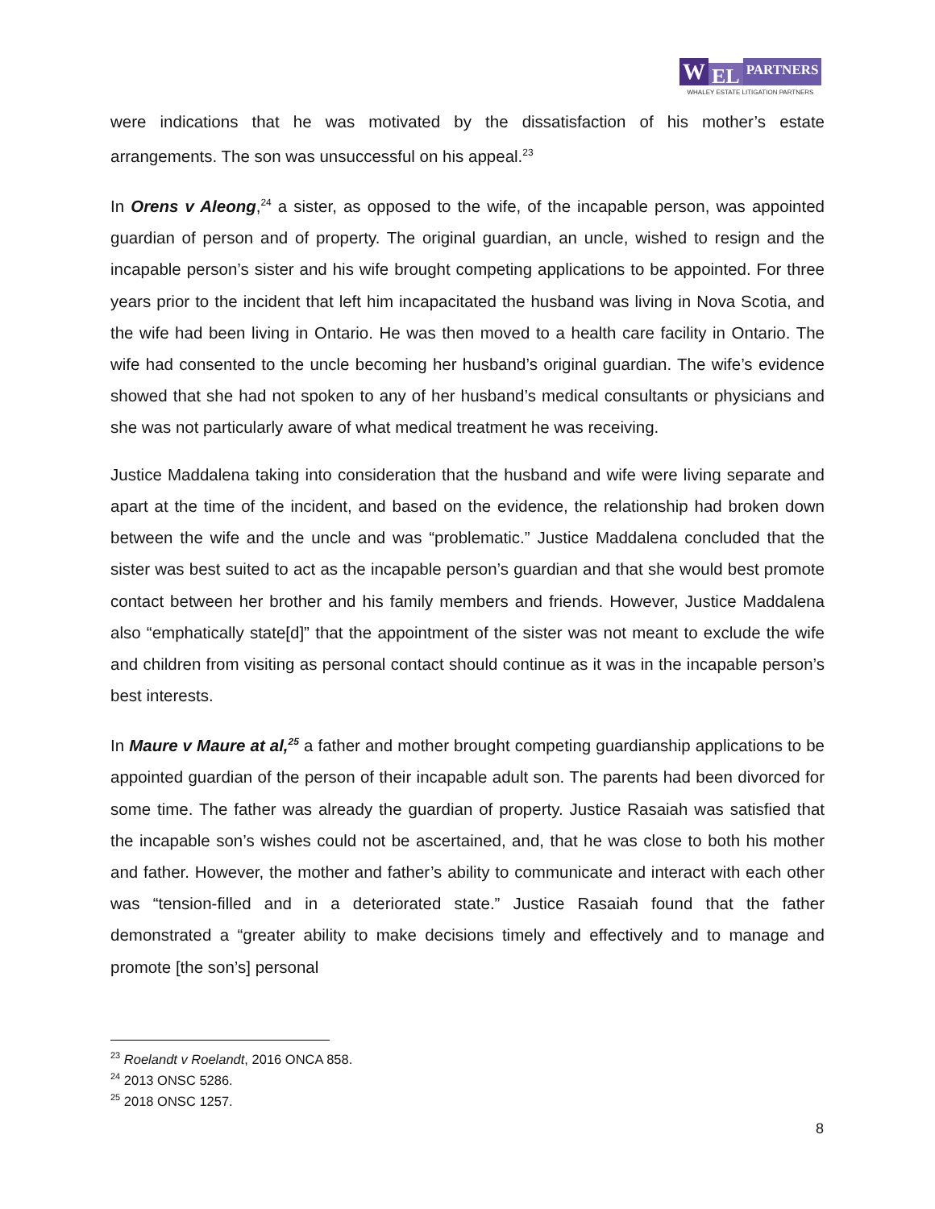W EL PARTNERS
WHALEY ESTATE LITIGATION PARTNERS
were indications that he was motivated by the dissatisfaction of his mother’s estate arrangements. The son was unsuccessful on his appeal.<sup>23</sup>
In Orens v Aleong,<sup>24</sup> a sister, as opposed to the wife, of the incapable person, was appointed guardian of person and of property. The original guardian, an uncle, wished to resign and the incapable person’s sister and his wife brought competing applications to be appointed. For three years prior to the incident that left him incapacitated the husband was living in Nova Scotia, and the wife had been living in Ontario. He was then moved to a health care facility in Ontario. The wife had consented to the uncle becoming her husband’s original guardian. The wife’s evidence showed that she had not spoken to any of her husband’s medical consultants or physicians and she was not particularly aware of what medical treatment he was receiving.
Justice Maddalena taking into consideration that the husband and wife were living separate and apart at the time of the incident, and based on the evidence, the relationship had broken down between the wife and the uncle and was “problematic.” Justice Maddalena concluded that the sister was best suited to act as the incapable person’s guardian and that she would best promote contact between her brother and his family members and friends. However, Justice Maddalena also “emphatically state[d]” that the appointment of the sister was not meant to exclude the wife and children from visiting as personal contact should continue as it was in the incapable person’s best interests.
In Maure v Maure at al,<sup>25</sup> a father and mother brought competing guardianship applications to be appointed guardian of the person of their incapable adult son. The parents had been divorced for some time. The father was already the guardian of property. Justice Rasaiah was satisfied that the incapable son’s wishes could not be ascertained, and, that he was close to both his mother and father. However, the mother and father’s ability to communicate and interact with each other was “tension-filled and in a deteriorated state.” Justice Rasaiah found that the father demonstrated a “greater ability to make decisions timely and effectively and to manage and promote [the son’s] personal
<sup>23</sup> Roelandt v Roelandt, 2016 ONCA 858.
<sup>24</sup> 2013 ONSC 5286.
<sup>25</sup> 2018 ONSC 1257.
8